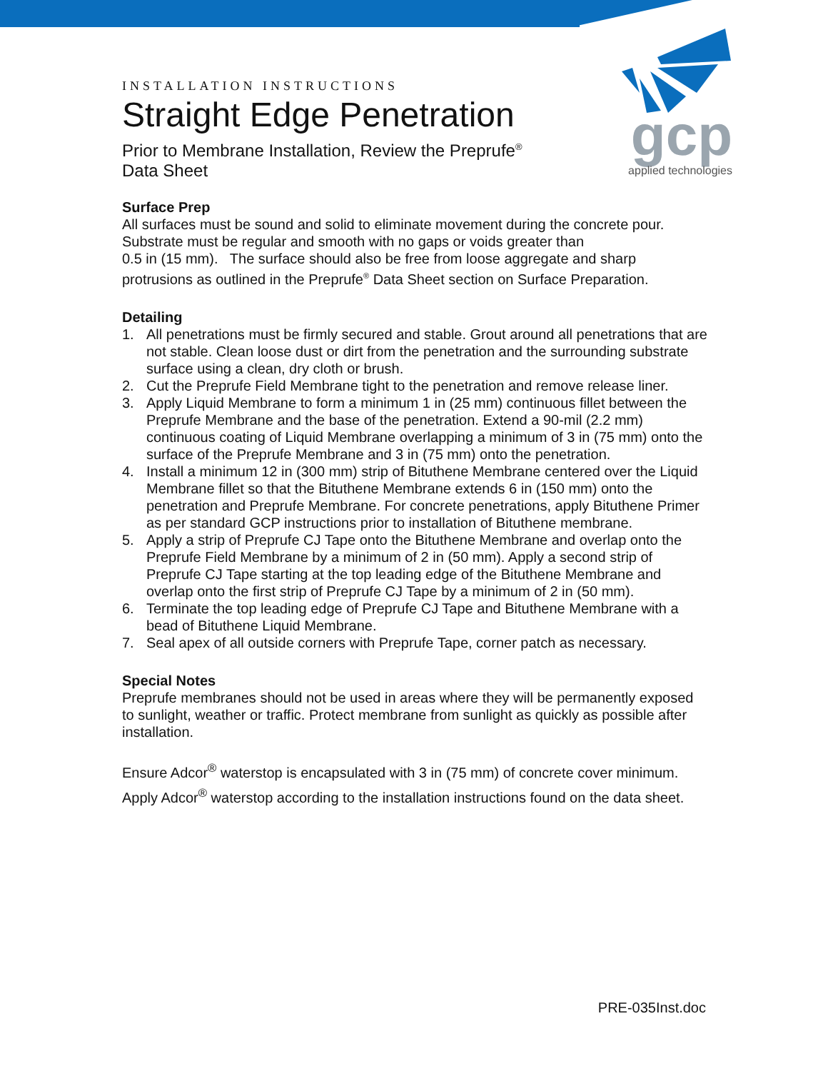gcp
applied technologies
INSTALLATION INSTRUCTIONS
Straight Edge Penetration
Prior to Membrane Installation, Review the Preprufe<sup>®</sup>
Data Sheet
Surface Prep
All surfaces must be sound and solid to eliminate movement during the concrete pour. Substrate must be regular and smooth with no gaps or voids greater than
0.5 in (15 mm). The surface should also be free from loose aggregate and sharp protrusions as outlined in the Preprufe<sup>®</sup> Data Sheet section on Surface Preparation.
Detailing
1. All penetrations must be firmly secured and stable. Grout around all penetrations that are not stable. Clean loose dust or dirt from the penetration and the surrounding substrate surface using a clean, dry cloth or brush.
2. Cut the Preprufe Field Membrane tight to the penetration and remove release liner.
3. Apply Liquid Membrane to form a minimum 1 in (25 mm) continuous fillet between the Preprufe Membrane and the base of the penetration. Extend a 90-mil (2.2 mm) continuous coating of Liquid Membrane overlapping a minimum of 3 in (75 mm) onto the surface of the Preprufe Membrane and 3 in (75 mm) onto the penetration.
4. Install a minimum 12 in (300 mm) strip of Bituthene Membrane centered over the Liquid Membrane fillet so that the Bituthene Membrane extends 6 in (150 mm) onto the penetration and Preprufe Membrane. For concrete penetrations, apply Bituthene Primer as per standard GCP instructions prior to installation of Bituthene membrane.
5. Apply a strip of Preprufe CJ Tape onto the Bituthene Membrane and overlap onto the Preprufe Field Membrane by a minimum of 2 in (50 mm). Apply a second strip of Preprufe CJ Tape starting at the top leading edge of the Bituthene Membrane and overlap onto the first strip of Preprufe CJ Tape by a minimum of 2 in (50 mm).
6. Terminate the top leading edge of Preprufe CJ Tape and Bituthene Membrane with a bead of Bituthene Liquid Membrane.
7. Seal apex of all outside corners with Preprufe Tape, corner patch as necessary.
Special Notes
Preprufe membranes should not be used in areas where they will be permanently exposed to sunlight, weather or traffic. Protect membrane from sunlight as quickly as possible after installation.
Ensure Adcor<sup>®</sup> waterstop is encapsulated with 3 in (75 mm) of concrete cover minimum. Apply Adcor<sup>®</sup> waterstop according to the installation instructions found on the data sheet.
PRE-035Inst.doc